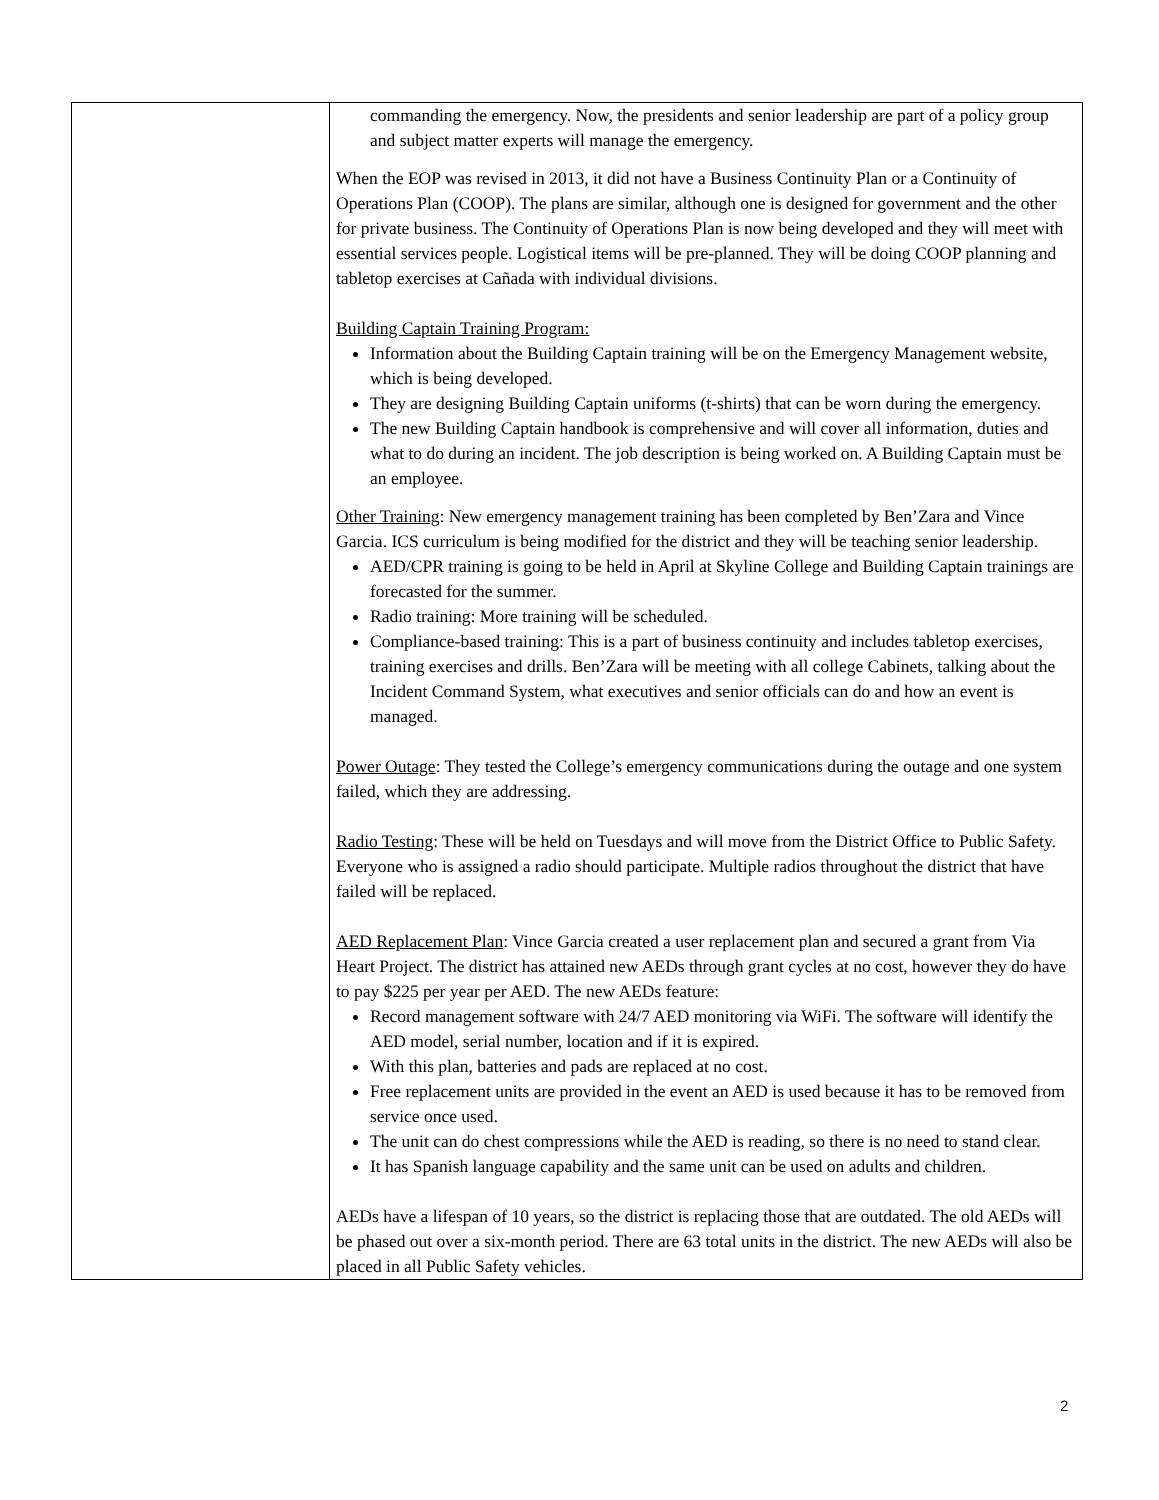| | commanding the emergency. Now, the presidents and senior leadership are part of a policy group and subject matter experts will manage the emergency. When the EOP was revised in 2013, it did not have a Business Continuity Plan or a Continuity of Operations Plan (COOP). The plans are similar, although one is designed for government and the other for private business. The Continuity of Operations Plan is now being developed and they will meet with essential services people. Logistical items will be pre-planned. They will be doing COOP planning and tabletop exercises at Cañada with individual divisions. Building Captain Training Program: Information about the Building Captain training will be on the Emergency Management website, which is being developed. They are designing Building Captain uniforms (t-shirts) that can be worn during the emergency. The new Building Captain handbook is comprehensive and will cover all information, duties and what to do during an incident. The job description is being worked on. A Building Captain must be an employee. Other Training : New emergency management training has been completed by Ben’Zara and Vince Garcia. ICS curriculum is being modified for the district and they will be teaching senior leadership. AED/CPR training is going to be held in April at Skyline College and Building Captain trainings are forecasted for the summer. Radio training: More training will be scheduled. Compliance-based training: This is a part of business continuity and includes tabletop exercises, training exercises and drills. Ben’Zara will be meeting with all college Cabinets, talking about the Incident Command System, what executives and senior officials can do and how an event is managed. Power Outage : They tested the College’s emergency communications during the outage and one system failed, which they are addressing. Radio Testing : These will be held on Tuesdays and will move from the District Office to Public Safety. Everyone who is assigned a radio should participate. Multiple radios throughout the district that have failed will be replaced. AED Replacement Plan : Vince Garcia created a user replacement plan and secured a grant from Via Heart Project. The district has attained new AEDs through grant cycles at no cost, however they do have to pay $225 per year per AED. The new AEDs feature: Record management software with 24/7 AED monitoring via WiFi. The software will identify the AED model, serial number, location and if it is expired. With this plan, batteries and pads are replaced at no cost. Free replacement units are provided in the event an AED is used because it has to be removed from service once used. The unit can do chest compressions while the AED is reading, so there is no need to stand clear. It has Spanish language capability and the same unit can be used on adults and children. AEDs have a lifespan of 10 years, so the district is replacing those that are outdated. The old AEDs will be phased out over a six-month period. There are 63 total units in the district. The new AEDs will also be placed in all Public Safety vehicles. |
2